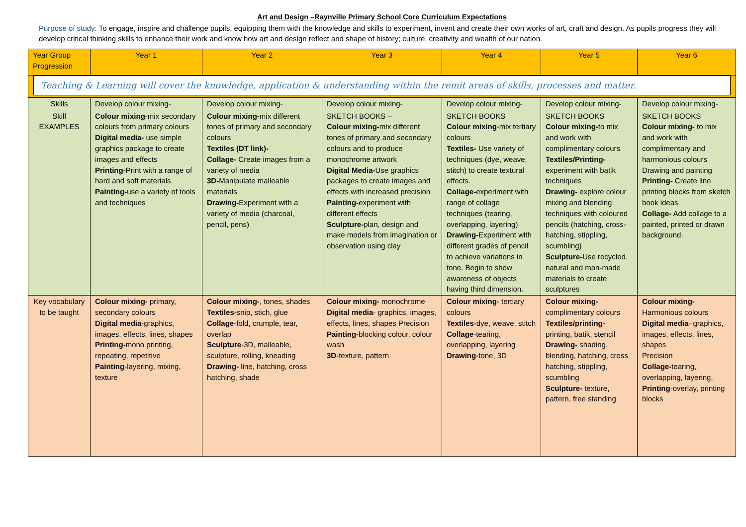Art and Design –Raynville Primary School Core Curriculum Expectations
Purpose of study: To engage, inspire and challenge pupils, equipping them with the knowledge and skills to experiment, invent and create their own works of art, craft and design. As pupils progress they will develop critical thinking skills to enhance their work and know how art and design reflect and shape of history; culture, creativity and wealth of our nation.
| Year Group Progression | Year 1 | Year 2 | Year 3 | Year 4 | Year 5 | Year 6 |
| --- | --- | --- | --- | --- | --- | --- |
| Teaching & Learning will cover the knowledge, application & understanding within the remit areas of skills, processes and matter. | | | | | | |
| Skills | Develop colour mixing- | Develop colour mixing- | Develop colour mixing- | Develop colour mixing- | Develop colour mixing- | Develop colour mixing- |
| Skill EXAMPLES | Colour mixing -mix secondary colours from primary colours Digital media- use simple graphics package to create images and effects Printing- Print with a range of hard and soft materials Painting- use a variety of tools and techniques | Colour mixing- mix different tones of primary and secondary colours Textiles (DT link)- Collage- Create images from a variety of media 3D- Manipulate malleable materials Drawing- Experiment with a variety of media (charcoal, pencil, pens) | SKETCH BOOKS – Colour mixing- mix different tones of primary and secondary colours and to produce monochrome artwork Digital Media- Use graphics packages to create images and effects with increased precision Painting- experiment with different effects Sculpture- plan, design and make models from imagination or observation using clay | SKETCH BOOKS Colour mixing -mix tertiary colours Textiles- Use variety of techniques (dye, weave, stitch) to create textural effects. Collage- experiment with range of collage techniques (tearing, overlapping, layering) Drawing- Experiment with different grades of pencil to achieve variations in tone. Begin to show awareness of objects having third dimension. | SKETCH BOOKS Colour mixing- to mix and work with complimentary colours Textiles/Printing- experiment with batik techniques Drawing- explore colour mixing and blending techniques with coloured pencils (hatching, cross-hatching, stippling, scumbling) Sculpture- Use recycled, natural and man-made materials to create sculptures | SKETCH BOOKS Colour mixing- to mix and work with complimentary and harmonious colours Drawing and painting Printing- Create lino printing blocks from sketch book ideas Collage- Add collage to a painted, printed or drawn background. |
| Key vocabulary to be taught | Colour mixing- primary, secondary colours Digital media -graphics, images, effects, lines, shapes Printing- mono printing, repeating, repetitive Painting -layering, mixing, texture | Colour mixing- , tones, shades Textiles- snip, stich, glue Collage -fold, crumple, tear, overlap Sculpture -3D, malleable, sculpture, rolling, kneading Drawing- line, hatching, cross hatching, shade | Colour mixing- monochrome Digital media - graphics, images, effects, lines, shapes Precision Painting- blocking colour, colour wash 3D -texture, pattern | Colour mixing - tertiary colours Textiles -dye, weave, stitch Collage -tearing, overlapping, layering Drawing -tone, 3D | Colour mixing- complimentary colours Textiles/printing- printing, batik, stencil Drawing- shading, blending, hatching, cross hatching, stippling, scumbling Sculpture- texture, pattern, free standing | Colour mixing- Harmonious colours Digital media - graphics, images, effects, lines, shapes Precision Collage- tearing, overlapping, layering, Printing -overlay, printing blocks |